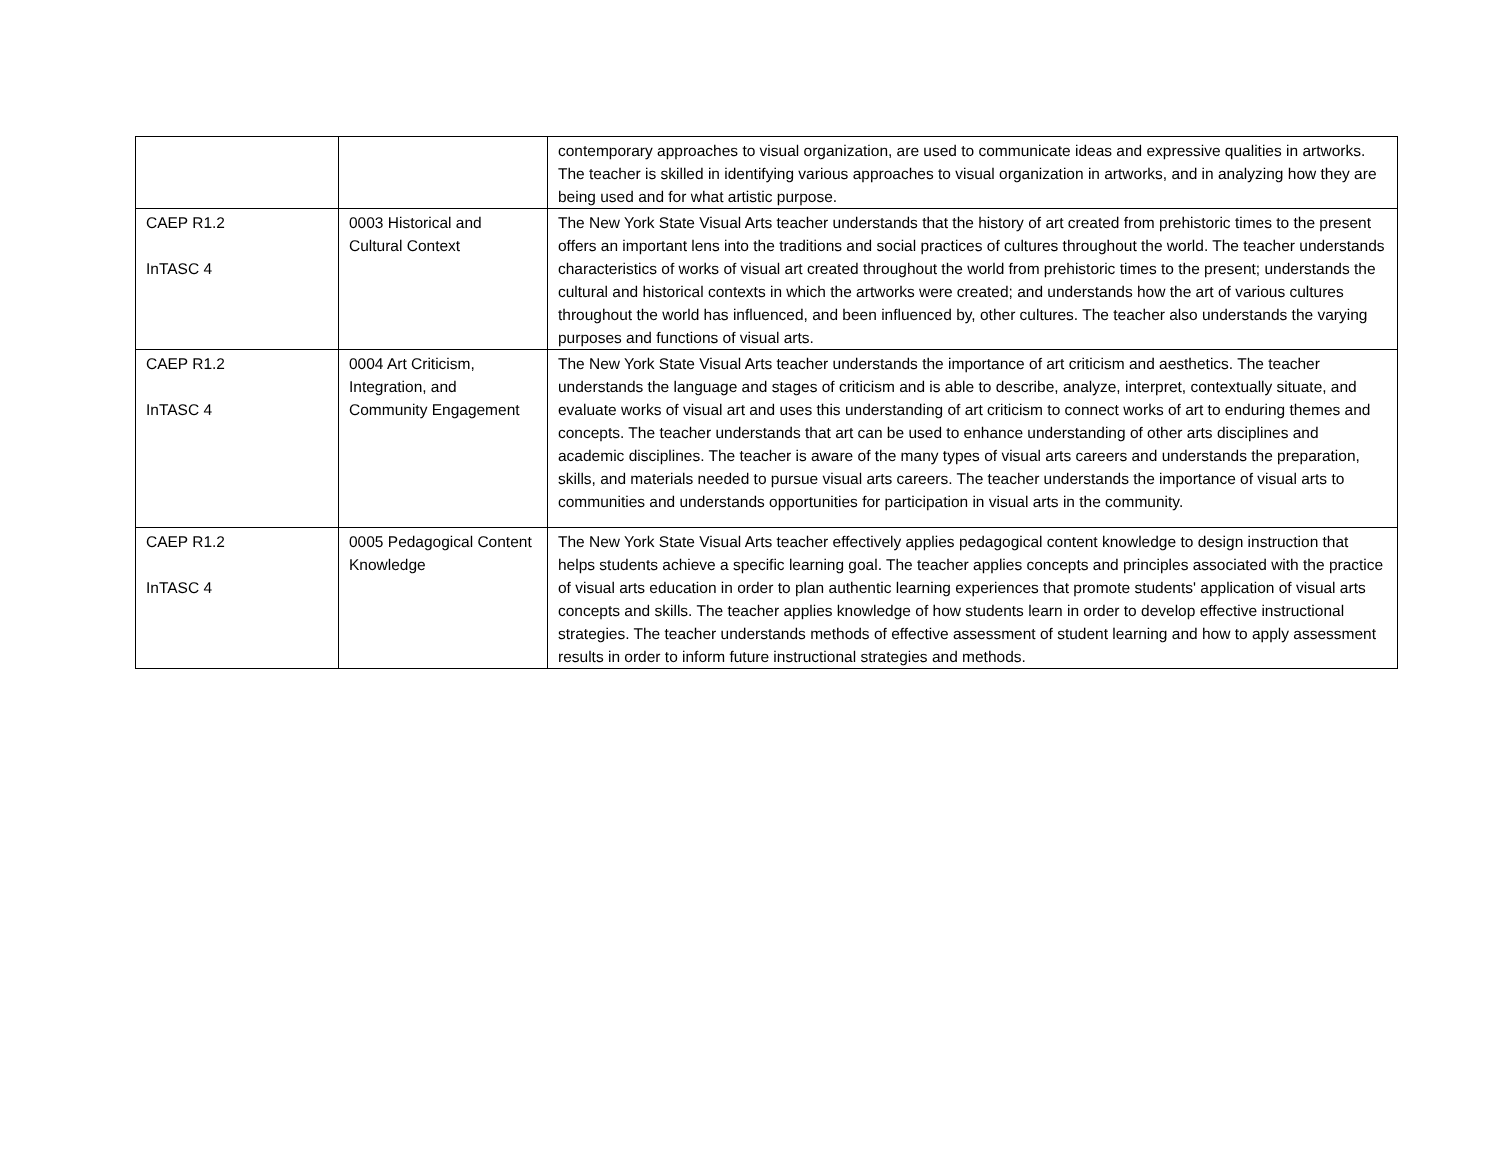| | | contemporary approaches to visual organization, are used to communicate ideas and expressive qualities in artworks. The teacher is skilled in identifying various approaches to visual organization in artworks, and in analyzing how they are being used and for what artistic purpose. |
| CAEP R1.2 InTASC 4 | 0003 Historical and Cultural Context | The New York State Visual Arts teacher understands that the history of art created from prehistoric times to the present offers an important lens into the traditions and social practices of cultures throughout the world. The teacher understands characteristics of works of visual art created throughout the world from prehistoric times to the present; understands the cultural and historical contexts in which the artworks were created; and understands how the art of various cultures throughout the world has influenced, and been influenced by, other cultures. The teacher also understands the varying purposes and functions of visual arts. |
| CAEP R1.2 InTASC 4 | 0004 Art Criticism, Integration, and Community Engagement | The New York State Visual Arts teacher understands the importance of art criticism and aesthetics. The teacher understands the language and stages of criticism and is able to describe, analyze, interpret, contextually situate, and evaluate works of visual art and uses this understanding of art criticism to connect works of art to enduring themes and concepts. The teacher understands that art can be used to enhance understanding of other arts disciplines and academic disciplines. The teacher is aware of the many types of visual arts careers and understands the preparation, skills, and materials needed to pursue visual arts careers. The teacher understands the importance of visual arts to communities and understands opportunities for participation in visual arts in the community. |
| CAEP R1.2 InTASC 4 | 0005 Pedagogical Content Knowledge | The New York State Visual Arts teacher effectively applies pedagogical content knowledge to design instruction that helps students achieve a specific learning goal. The teacher applies concepts and principles associated with the practice of visual arts education in order to plan authentic learning experiences that promote students' application of visual arts concepts and skills. The teacher applies knowledge of how students learn in order to develop effective instructional strategies. The teacher understands methods of effective assessment of student learning and how to apply assessment results in order to inform future instructional strategies and methods. |